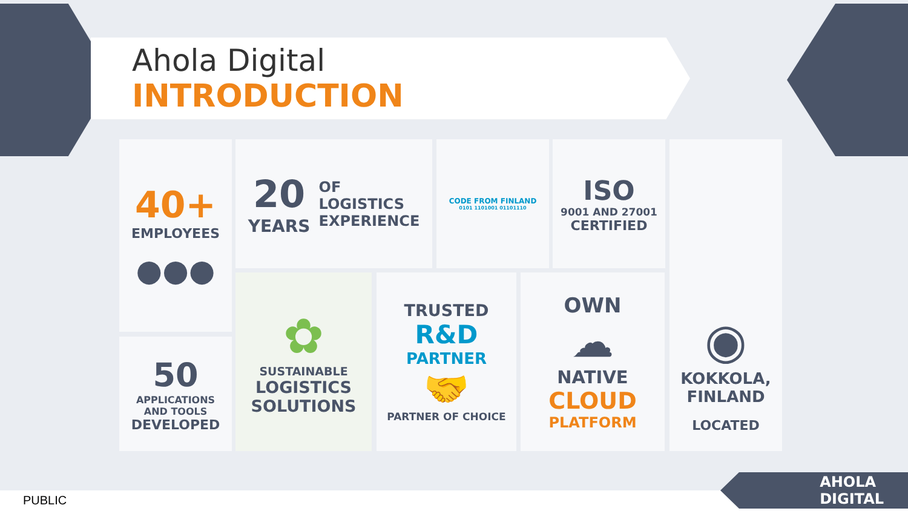Ahola Digital
INTRODUCTION
40+
EMPLOYEES
●●●
20
YEARS
OF
LOGISTICS
EXPERIENCE
CODE FROM FINLAND
0101 1101001 01101110
ISO
9001 AND 27001
CERTIFIED
◉
KOKKOLA,
FINLAND
LOCATED
50
APPLICATIONS
AND TOOLS
DEVELOPED
✿
SUSTAINABLE
LOGISTICS
SOLUTIONS
TRUSTED
R&D
PARTNER
🤝
PARTNER OF CHOICE
OWN
☁
NATIVE
CLOUD
PLATFORM
PUBLIC
AHOLA
DIGITAL